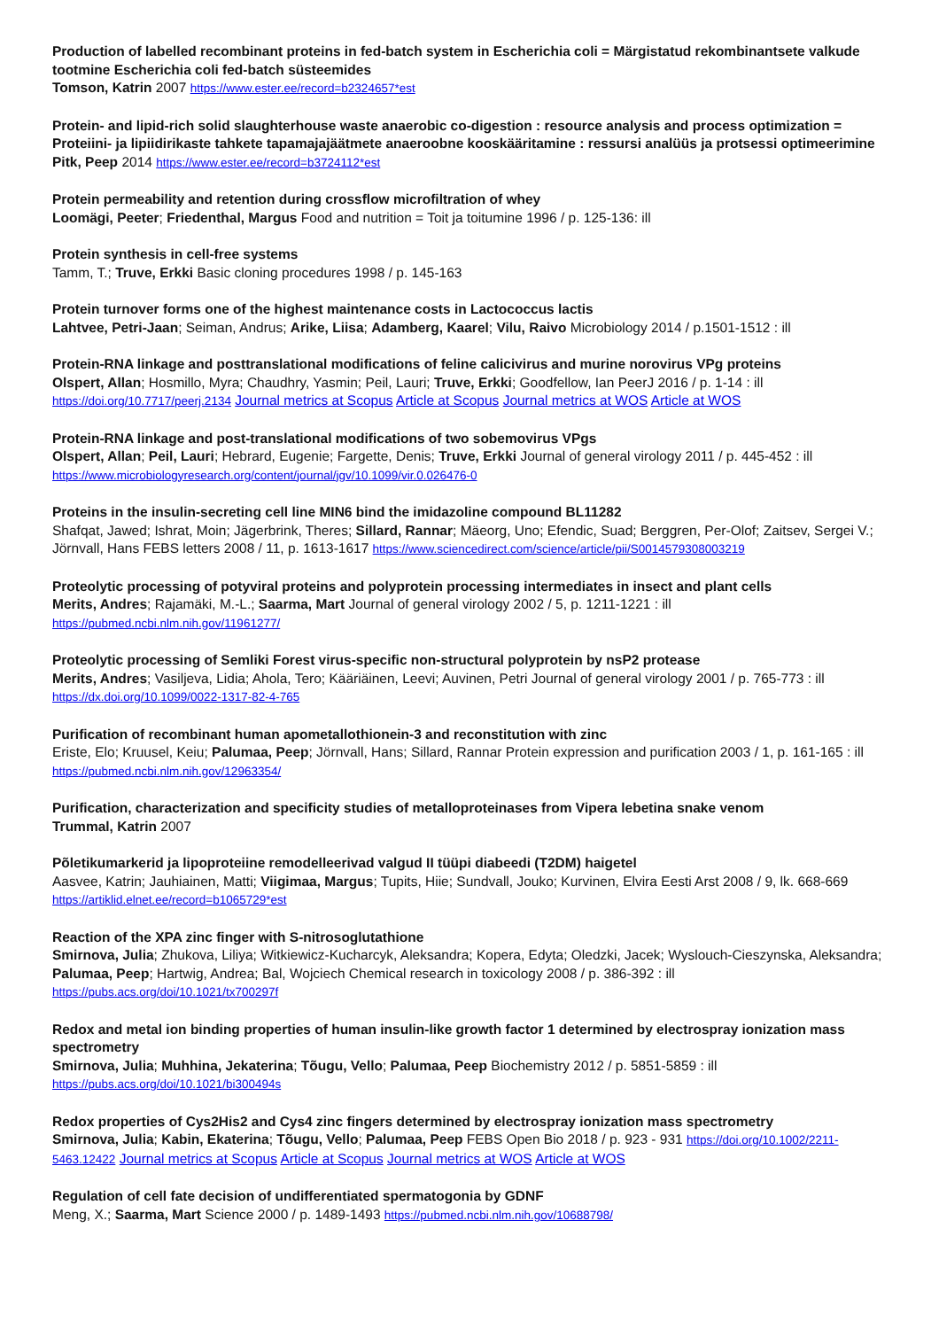Production of labelled recombinant proteins in fed-batch system in Escherichia coli = Märgistatud rekombinantsete valkude tootmine Escherichia coli fed-batch süsteemides
Tomson, Katrin 2007 https://www.ester.ee/record=b2324657*est
Protein- and lipid-rich solid slaughterhouse waste anaerobic co-digestion : resource analysis and process optimization = Proteiini- ja lipiidirikaste tahkete tapamajajäätmete anaeroobne kooskääritamine : ressursi analüüs ja protsessi optimeerimine
Pitk, Peep 2014 https://www.ester.ee/record=b3724112*est
Protein permeability and retention during crossflow microfiltration of whey
Loomägi, Peeter; Friedenthal, Margus Food and nutrition = Toit ja toitumine 1996 / p. 125-136: ill
Protein synthesis in cell-free systems
Tamm, T.; Truve, Erkki Basic cloning procedures 1998 / p. 145-163
Protein turnover forms one of the highest maintenance costs in Lactococcus lactis
Lahtvee, Petri-Jaan; Seiman, Andrus; Arike, Liisa; Adamberg, Kaarel; Vilu, Raivo Microbiology 2014 / p.1501-1512 : ill
Protein-RNA linkage and posttranslational modifications of feline calicivirus and murine norovirus VPg proteins
Olspert, Allan; Hosmillo, Myra; Chaudhry, Yasmin; Peil, Lauri; Truve, Erkki; Goodfellow, Ian PeerJ 2016 / p. 1-14 : ill https://doi.org/10.7717/peerj.2134 Journal metrics at Scopus Article at Scopus Journal metrics at WOS Article at WOS
Protein-RNA linkage and post-translational modifications of two sobemovirus VPgs
Olspert, Allan; Peil, Lauri; Hebrard, Eugenie; Fargette, Denis; Truve, Erkki Journal of general virology 2011 / p. 445-452 : ill
https://www.microbiologyresearch.org/content/journal/jgv/10.1099/vir.0.026476-0
Proteins in the insulin-secreting cell line MIN6 bind the imidazoline compound BL11282
Shafqat, Jawed; Ishrat, Moin; Jägerbrink, Theres; Sillard, Rannar; Mäeorg, Uno; Efendic, Suad; Berggren, Per-Olof; Zaitsev, Sergei V.; Jörnvall, Hans FEBS letters 2008 / 11, p. 1613-1617 https://www.sciencedirect.com/science/article/pii/S0014579308003219
Proteolytic processing of potyviral proteins and polyprotein processing intermediates in insect and plant cells
Merits, Andres; Rajamäki, M.-L.; Saarma, Mart Journal of general virology 2002 / 5, p. 1211-1221 : ill
https://pubmed.ncbi.nlm.nih.gov/11961277/
Proteolytic processing of Semliki Forest virus-specific non-structural polyprotein by nsP2 protease
Merits, Andres; Vasiljeva, Lidia; Ahola, Tero; Kääriäinen, Leevi; Auvinen, Petri Journal of general virology 2001 / p. 765-773 : ill
https://dx.doi.org/10.1099/0022-1317-82-4-765
Purification of recombinant human apometallothionein-3 and reconstitution with zinc
Eriste, Elo; Kruusel, Keiu; Palumaa, Peep; Jörnvall, Hans; Sillard, Rannar Protein expression and purification 2003 / 1, p. 161-165 : ill
https://pubmed.ncbi.nlm.nih.gov/12963354/
Purification, characterization and specificity studies of metalloproteinases from Vipera lebetina snake venom
Trummal, Katrin 2007
Põletikumarkerid ja lipoproteiine remodelleerivad valgud II tüüpi diabeedi (T2DM) haigetel
Aasvee, Katrin; Jauhiainen, Matti; Viigimaa, Margus; Tupits, Hiie; Sundvall, Jouko; Kurvinen, Elvira Eesti Arst 2008 / 9, lk. 668-669
https://artiklid.elnet.ee/record=b1065729*est
Reaction of the XPA zinc finger with S-nitrosoglutathione
Smirnova, Julia; Zhukova, Liliya; Witkiewicz-Kucharcyk, Aleksandra; Kopera, Edyta; Oledzki, Jacek; Wyslouch-Cieszynska, Aleksandra; Palumaa, Peep; Hartwig, Andrea; Bal, Wojciech Chemical research in toxicology 2008 / p. 386-392 : ill
https://pubs.acs.org/doi/10.1021/tx700297f
Redox and metal ion binding properties of human insulin-like growth factor 1 determined by electrospray ionization mass spectrometry
Smirnova, Julia; Muhhina, Jekaterina; Tõugu, Vello; Palumaa, Peep Biochemistry 2012 / p. 5851-5859 : ill
https://pubs.acs.org/doi/10.1021/bi300494s
Redox properties of Cys2His2 and Cys4 zinc fingers determined by electrospray ionization mass spectrometry
Smirnova, Julia; Kabin, Ekaterina; Tõugu, Vello; Palumaa, Peep FEBS Open Bio 2018 / p. 923 - 931 https://doi.org/10.1002/2211-5463.12422 Journal metrics at Scopus Article at Scopus Journal metrics at WOS Article at WOS
Regulation of cell fate decision of undifferentiated spermatogonia by GDNF
Meng, X.; Saarma, Mart Science 2000 / p. 1489-1493 https://pubmed.ncbi.nlm.nih.gov/10688798/